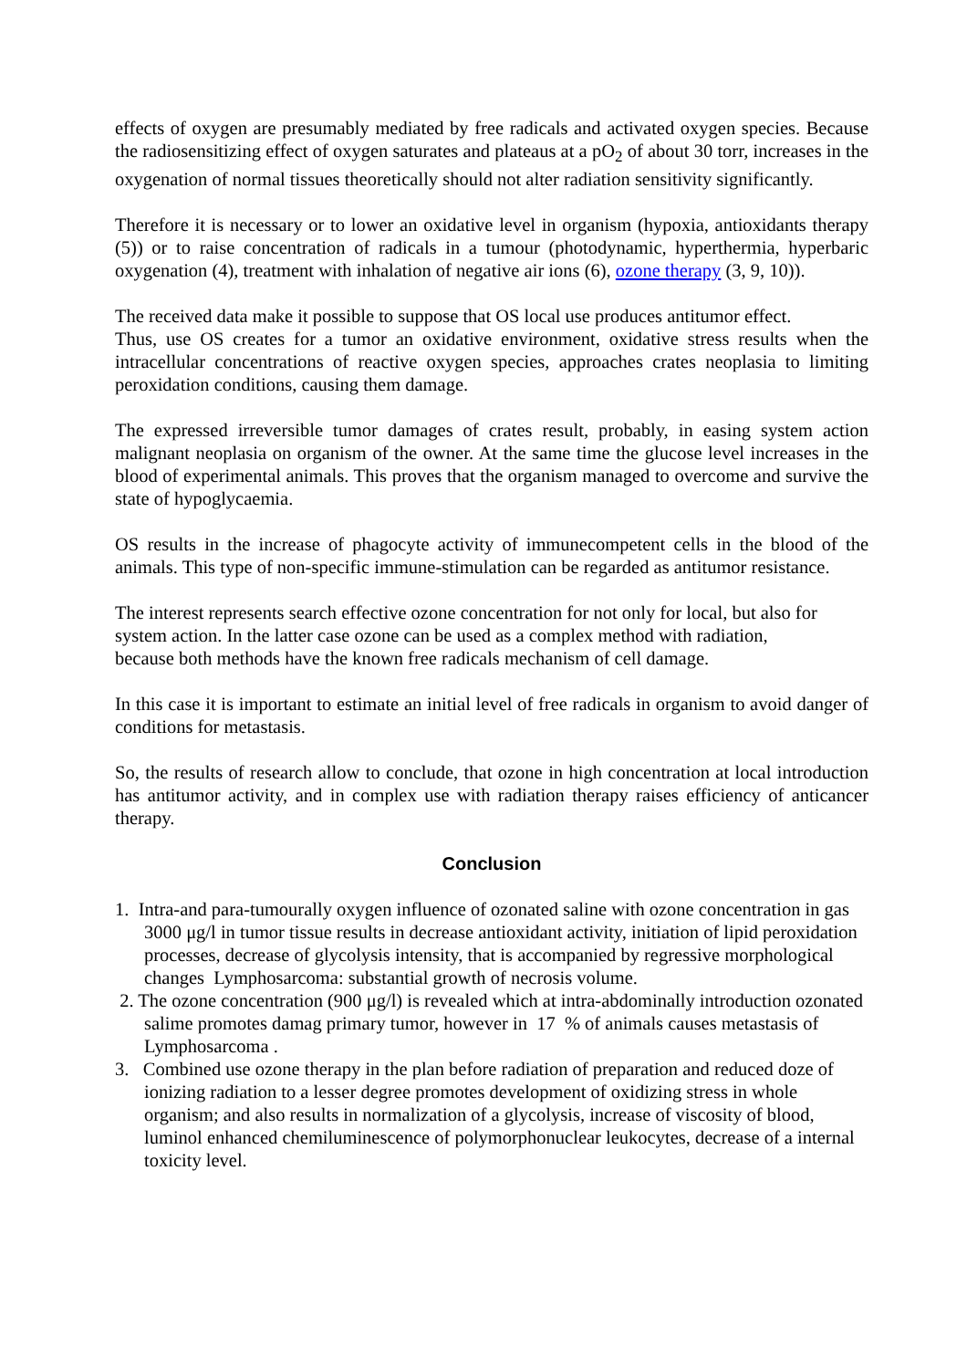effects of oxygen are presumably mediated by free radicals and activated oxygen species. Because the radiosensitizing effect of oxygen saturates and plateaus at a pO<sub>2</sub> of about 30 torr, increases in the oxygenation of normal tissues theoretically should not alter radiation sensitivity significantly.
Therefore it is necessary or to lower an oxidative level in organism (hypoxia, antioxidants therapy (5)) or to raise concentration of radicals in a tumour (photodynamic, hyperthermia, hyperbaric oxygenation (4), treatment with inhalation of negative air ions (6), ozone therapy (3, 9, 10)).
The received data make it possible to suppose that OS local use produces antitumor effect.
Thus, use OS creates for a tumor an oxidative environment, oxidative stress results when the intracellular concentrations of reactive oxygen species, approaches crates neoplasia to limiting peroxidation conditions, causing them damage.
The expressed irreversible tumor damages of crates result, probably, in easing system action malignant neoplasia on organism of the owner. At the same time the glucose level increases in the blood of experimental animals. This proves that the organism managed to overcome and survive the state of hypoglycaemia.
OS results in the increase of phagocyte activity of immunecompetent cells in the blood of the animals. This type of non-specific immune-stimulation can be regarded as antitumor resistance.
The interest represents search effective ozone concentration for not only for local, but also for system action. In the latter case ozone can be used as a complex method with radiation,
because both methods have the known free radicals mechanism of cell damage.
In this case it is important to estimate an initial level of free radicals in organism to avoid danger of conditions for metastasis.
So, the results of research allow to conclude, that ozone in high concentration at local introduction has antitumor activity, and in complex use with radiation therapy raises efficiency of anticancer therapy.
Conclusion
1. Intra-and para-tumourally oxygen influence of ozonated saline with ozone concentration in gas 3000 μg/l in tumor tissue results in decrease antioxidant activity, initiation of lipid peroxidation processes, decrease of glycolysis intensity, that is accompanied by regressive morphological changes Lymphosarcoma: substantial growth of necrosis volume.
2. The ozone concentration (900 μg/l) is revealed which at intra-abdominally introduction ozonated salime promotes damag primary tumor, however in 17 % of animals causes metastasis of Lymphosarcoma .
3. Combined use ozone therapy in the plan before radiation of preparation and reduced doze of ionizing radiation to a lesser degree promotes development of oxidizing stress in whole organism; and also results in normalization of a glycolysis, increase of viscosity of blood, luminol enhanced chemiluminescence of polymorphonuclear leukocytes, decrease of a internal toxicity level.